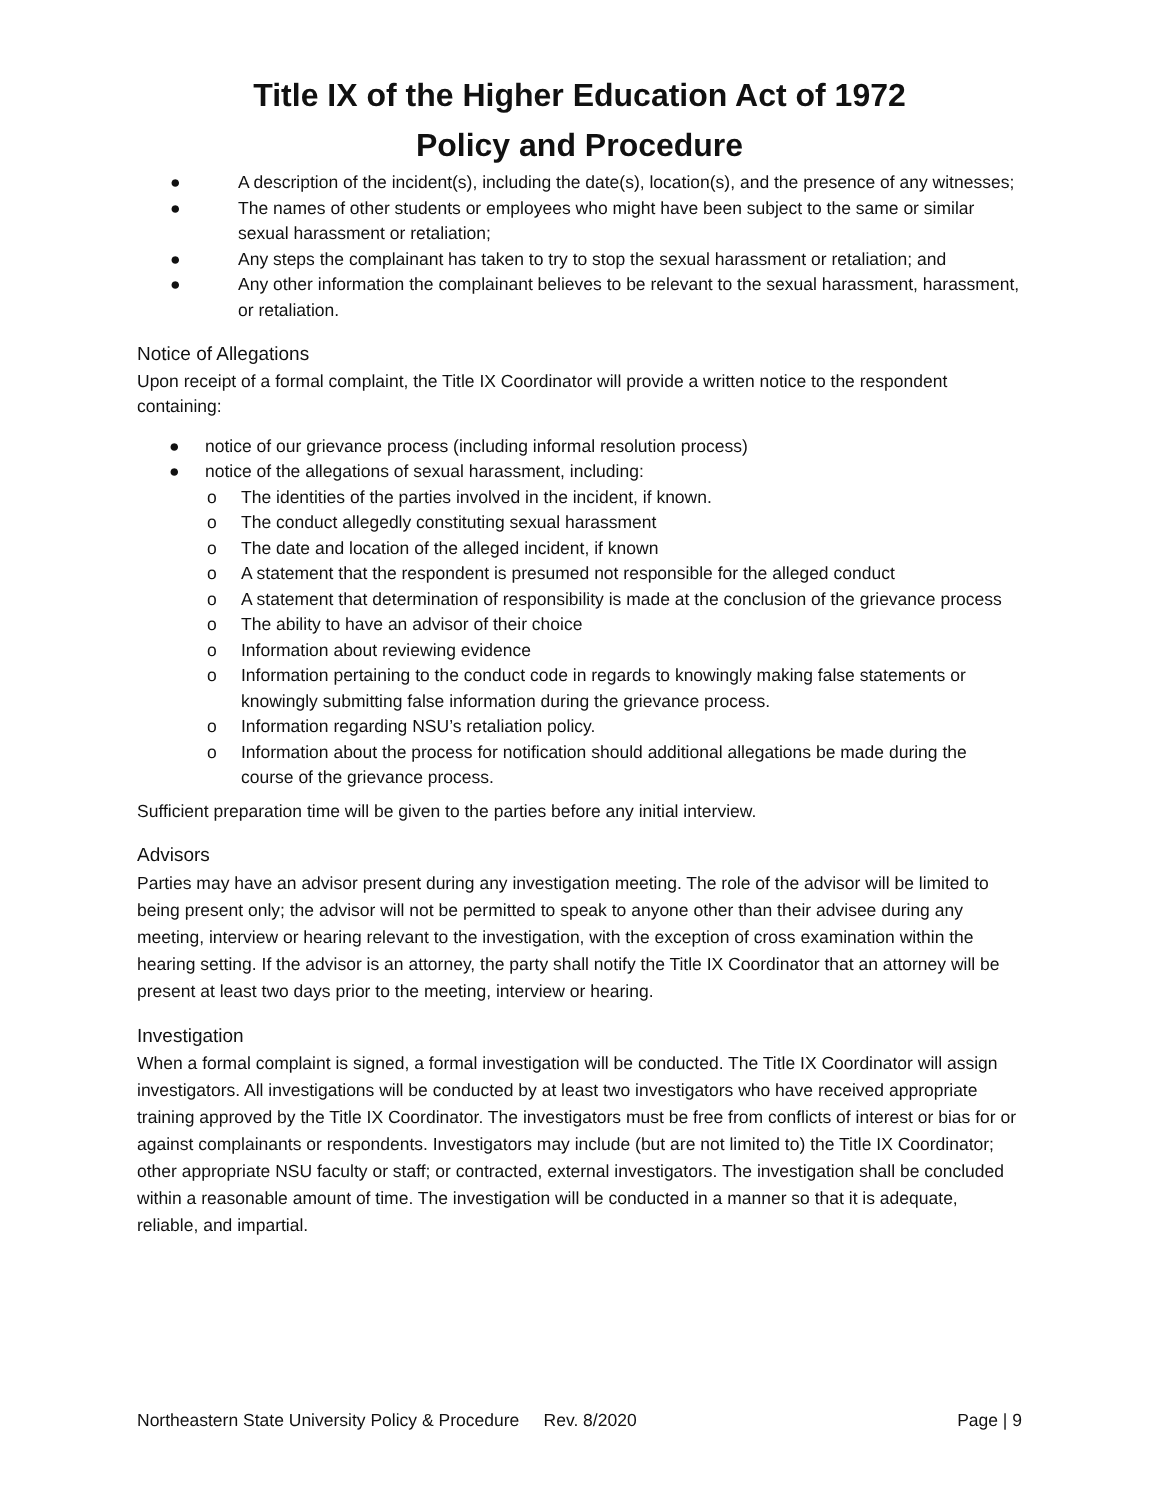Title IX of the Higher Education Act of 1972
Policy and Procedure
● A description of the incident(s), including the date(s), location(s), and the presence of any witnesses;
● The names of other students or employees who might have been subject to the same or similar sexual harassment or retaliation;
● Any steps the complainant has taken to try to stop the sexual harassment or retaliation; and
● Any other information the complainant believes to be relevant to the sexual harassment, harassment, or retaliation.
Notice of Allegations
Upon receipt of a formal complaint, the Title IX Coordinator will provide a written notice to the respondent containing:
● notice of our grievance process (including informal resolution process)
● notice of the allegations of sexual harassment, including:
o The identities of the parties involved in the incident, if known.
o The conduct allegedly constituting sexual harassment
o The date and location of the alleged incident, if known
o A statement that the respondent is presumed not responsible for the alleged conduct
o A statement that determination of responsibility is made at the conclusion of the grievance process
o The ability to have an advisor of their choice
o Information about reviewing evidence
o Information pertaining to the conduct code in regards to knowingly making false statements or knowingly submitting false information during the grievance process.
o Information regarding NSU’s retaliation policy.
o Information about the process for notification should additional allegations be made during the course of the grievance process.
Sufficient preparation time will be given to the parties before any initial interview.
Advisors
Parties may have an advisor present during any investigation meeting. The role of the advisor will be limited to being present only; the advisor will not be permitted to speak to anyone other than their advisee during any meeting, interview or hearing relevant to the investigation, with the exception of cross examination within the hearing setting. If the advisor is an attorney, the party shall notify the Title IX Coordinator that an attorney will be present at least two days prior to the meeting, interview or hearing.
Investigation
When a formal complaint is signed, a formal investigation will be conducted. The Title IX Coordinator will assign investigators. All investigations will be conducted by at least two investigators who have received appropriate training approved by the Title IX Coordinator. The investigators must be free from conflicts of interest or bias for or against complainants or respondents. Investigators may include (but are not limited to) the Title IX Coordinator; other appropriate NSU faculty or staff; or contracted, external investigators. The investigation shall be concluded within a reasonable amount of time. The investigation will be conducted in a manner so that it is adequate, reliable, and impartial.
Northeastern State University Policy & Procedure Rev. 8/2020 Page | 9